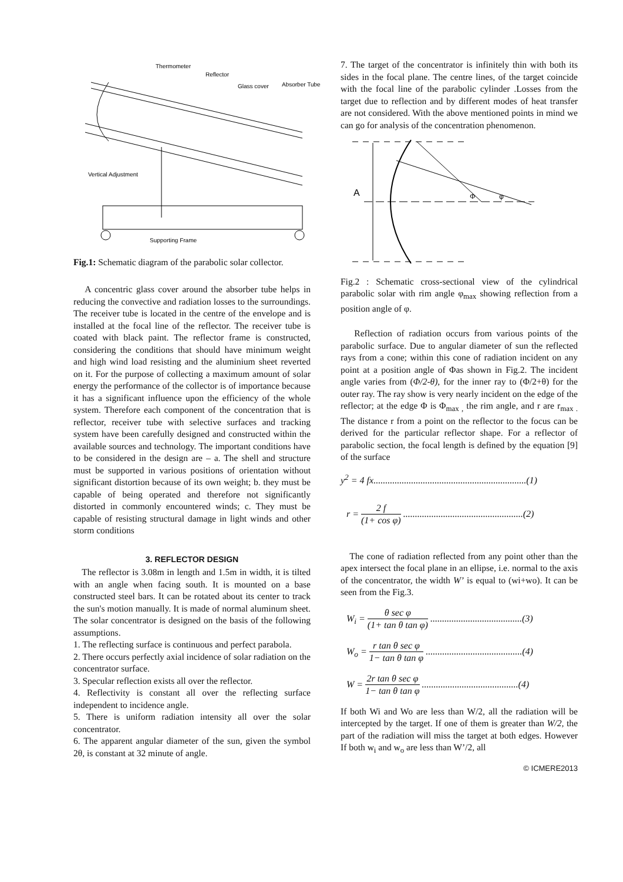Thermometer
Reflector
Glass cover
Absorber Tube
Vertical Adjustment
Supporting Frame
Fig.1: Schematic diagram of the parabolic solar collector.
A concentric glass cover around the absorber tube helps in reducing the convective and radiation losses to the surroundings. The receiver tube is located in the centre of the envelope and is installed at the focal line of the reflector. The receiver tube is coated with black paint. The reflector frame is constructed, considering the conditions that should have minimum weight and high wind load resisting and the aluminium sheet reverted on it. For the purpose of collecting a maximum amount of solar energy the performance of the collector is of importance because it has a significant influence upon the efficiency of the whole system. Therefore each component of the concentration that is reflector, receiver tube with selective surfaces and tracking system have been carefully designed and constructed within the available sources and technology. The important conditions have to be considered in the design are – a. The shell and structure must be supported in various positions of orientation without significant distortion because of its own weight; b. they must be capable of being operated and therefore not significantly distorted in commonly encountered winds; c. They must be capable of resisting structural damage in light winds and other storm conditions
3. REFLECTOR DESIGN
The reflector is 3.08m in length and 1.5m in width, it is tilted with an angle when facing south. It is mounted on a base constructed steel bars. It can be rotated about its center to track the sun's motion manually. It is made of normal aluminum sheet. The solar concentrator is designed on the basis of the following assumptions.
1. The reflecting surface is continuous and perfect parabola.
2. There occurs perfectly axial incidence of solar radiation on the concentrator surface.
3. Specular reflection exists all over the reflector.
4. Reflectivity is constant all over the reflecting surface independent to incidence angle.
5. There is uniform radiation intensity all over the solar concentrator.
6. The apparent angular diameter of the sun, given the symbol 2θ, is constant at 32 minute of angle.
7. The target of the concentrator is infinitely thin with both its sides in the focal plane. The centre lines, of the target coincide with the focal line of the parabolic cylinder .Losses from the target due to reflection and by different modes of heat transfer are not considered. With the above mentioned points in mind we can go for analysis of the concentration phenomenon.
A
Φ
φ
Fig.2 : Schematic cross-sectional view of the cylindrical parabolic solar with rim angle φ<sub>max</sub> showing reflection from a position angle of φ.
Reflection of radiation occurs from various points of the parabolic surface. Due to angular diameter of sun the reflected rays from a cone; within this cone of radiation incident on any point at a position angle of Φas shown in Fig.2. The incident angle varies from (Φ/2-θ), for the inner ray to (Φ/2+θ) for the outer ray. The ray show is very nearly incident on the edge of the reflector; at the edge Φ is Φ<sub>max ,</sub> the rim angle, and r are r<sub>max .</sub> The distance r from a point on the reflector to the focus can be derived for the particular reflector shape. For a reflector of parabolic section, the focal length is defined by the equation [9] of the surface
y<sup>2</sup> = 4 fx.................................................................(1)
r = 2 f (1+ cos φ) ...................................................(2)
The cone of radiation reflected from any point other than the apex intersect the focal plane in an ellipse, i.e. normal to the axis of the concentrator, the width W’ is equal to (wi+wo). It can be seen from the Fig.3.
W<sub>i</sub> = θ sec φ (1+ tan θ tan φ) .......................................(3)
W<sub>o</sub> = r tan θ sec φ 1− tan θ tan φ .........................................(4)
W = 2r tan θ sec φ 1− tan θ tan φ .........................................(4)
If both Wi and Wo are less than W/2, all the radiation will be intercepted by the target. If one of them is greater than W/2, the part of the radiation will miss the target at both edges. However If both w<sub>i</sub> and w<sub>o</sub> are less than W’/2, all
© ICMERE2013